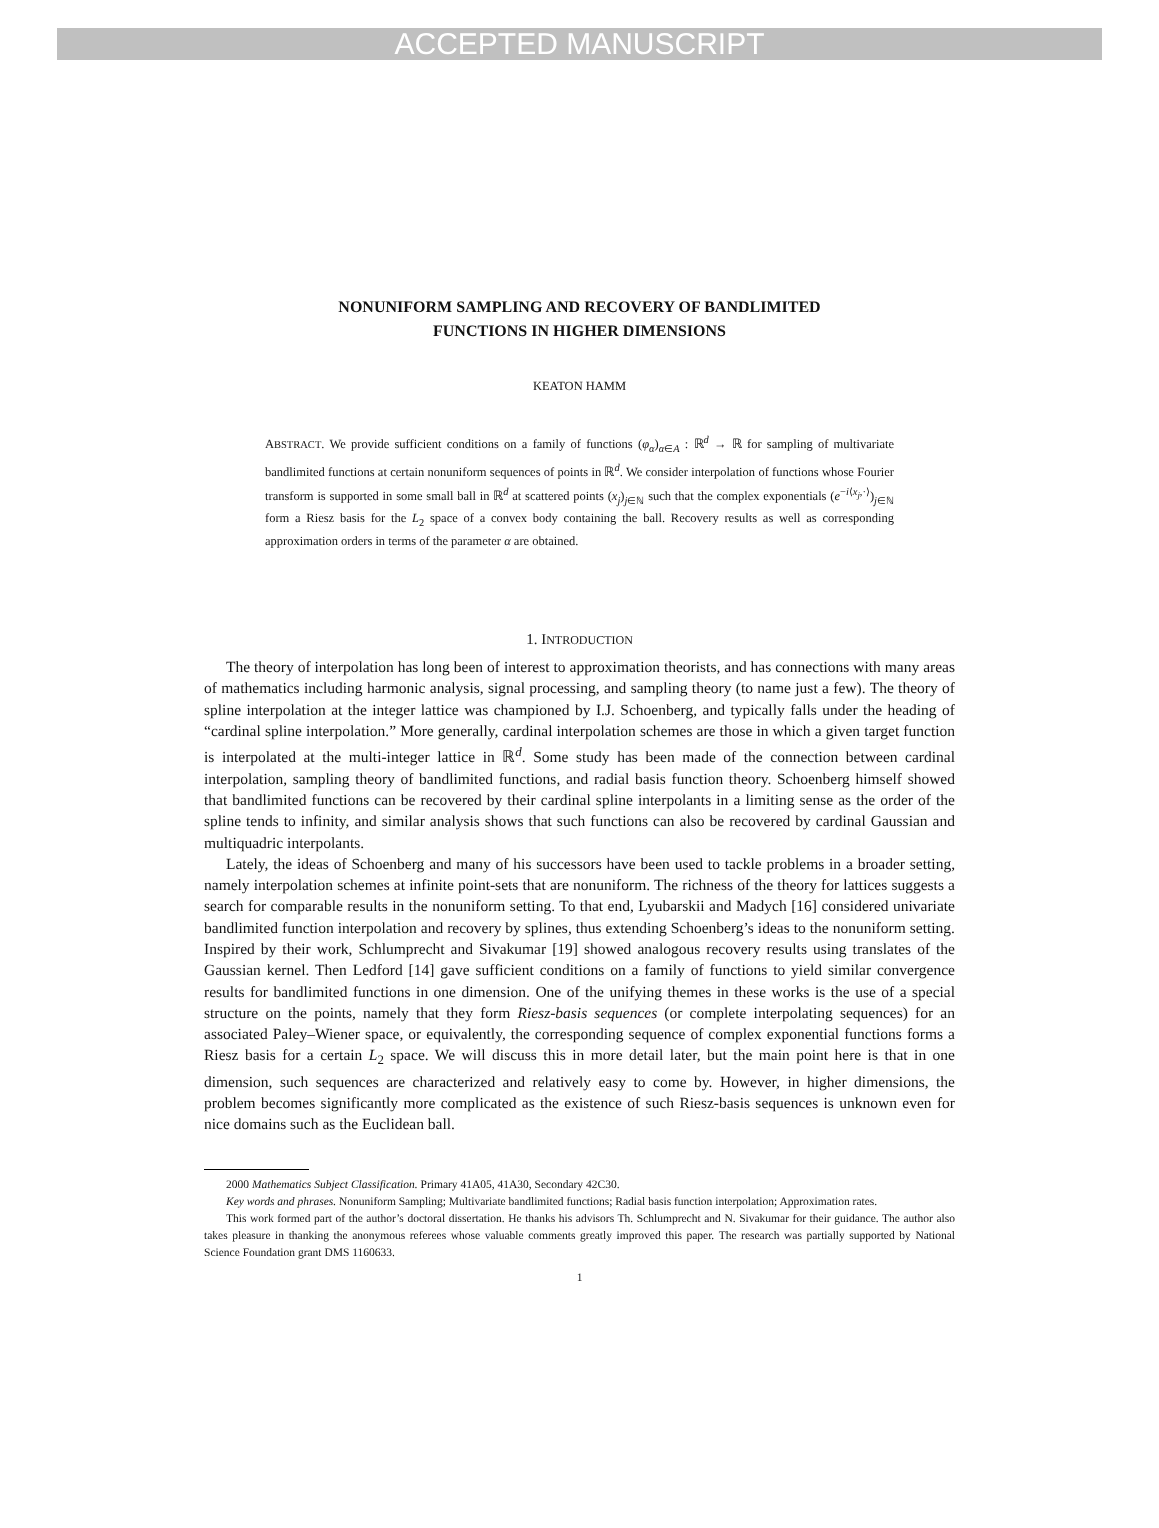ACCEPTED MANUSCRIPT
NONUNIFORM SAMPLING AND RECOVERY OF BANDLIMITED
FUNCTIONS IN HIGHER DIMENSIONS
KEATON HAMM
ABSTRACT. We provide sufficient conditions on a family of functions (φ<sub>α</sub>)<sub>α∈A</sub> : ℝ<sup>d</sup> → ℝ for sampling of multivariate bandlimited functions at certain nonuniform sequences of points in ℝ<sup>d</sup>. We consider interpolation of functions whose Fourier transform is supported in some small ball in ℝ<sup>d</sup> at scattered points (x<sub>j</sub>)<sub>j∈ℕ</sub> such that the complex exponentials (e<sup>−i⟨x<sub>j</sub>,·⟩</sup>)<sub>j∈ℕ</sub> form a Riesz basis for the L<sub>2</sub> space of a convex body containing the ball. Recovery results as well as corresponding approximation orders in terms of the parameter α are obtained.
1. INTRODUCTION
The theory of interpolation has long been of interest to approximation theorists, and has connections with many areas of mathematics including harmonic analysis, signal processing, and sampling theory (to name just a few). The theory of spline interpolation at the integer lattice was championed by I.J. Schoenberg, and typically falls under the heading of “cardinal spline interpolation.” More generally, cardinal interpolation schemes are those in which a given target function is interpolated at the multi-integer lattice in ℝ<sup>d</sup>. Some study has been made of the connection between cardinal interpolation, sampling theory of bandlimited functions, and radial basis function theory. Schoenberg himself showed that bandlimited functions can be recovered by their cardinal spline interpolants in a limiting sense as the order of the spline tends to infinity, and similar analysis shows that such functions can also be recovered by cardinal Gaussian and multiquadric interpolants.
Lately, the ideas of Schoenberg and many of his successors have been used to tackle problems in a broader setting, namely interpolation schemes at infinite point-sets that are nonuniform. The richness of the theory for lattices suggests a search for comparable results in the nonuniform setting. To that end, Lyubarskii and Madych [16] considered univariate bandlimited function interpolation and recovery by splines, thus extending Schoenberg’s ideas to the nonuniform setting. Inspired by their work, Schlumprecht and Sivakumar [19] showed analogous recovery results using translates of the Gaussian kernel. Then Ledford [14] gave sufficient conditions on a family of functions to yield similar convergence results for bandlimited functions in one dimension. One of the unifying themes in these works is the use of a special structure on the points, namely that they form Riesz-basis sequences (or complete interpolating sequences) for an associated Paley–Wiener space, or equivalently, the corresponding sequence of complex exponential functions forms a Riesz basis for a certain L<sub>2</sub> space. We will discuss this in more detail later, but the main point here is that in one dimension, such sequences are characterized and relatively easy to come by. However, in higher dimensions, the problem becomes significantly more complicated as the existence of such Riesz-basis sequences is unknown even for nice domains such as the Euclidean ball.
2000 Mathematics Subject Classification. Primary 41A05, 41A30, Secondary 42C30.
Key words and phrases. Nonuniform Sampling; Multivariate bandlimited functions; Radial basis function interpolation; Approximation rates.
This work formed part of the author’s doctoral dissertation. He thanks his advisors Th. Schlumprecht and N. Sivakumar for their guidance. The author also takes pleasure in thanking the anonymous referees whose valuable comments greatly improved this paper. The research was partially supported by National Science Foundation grant DMS 1160633.
1